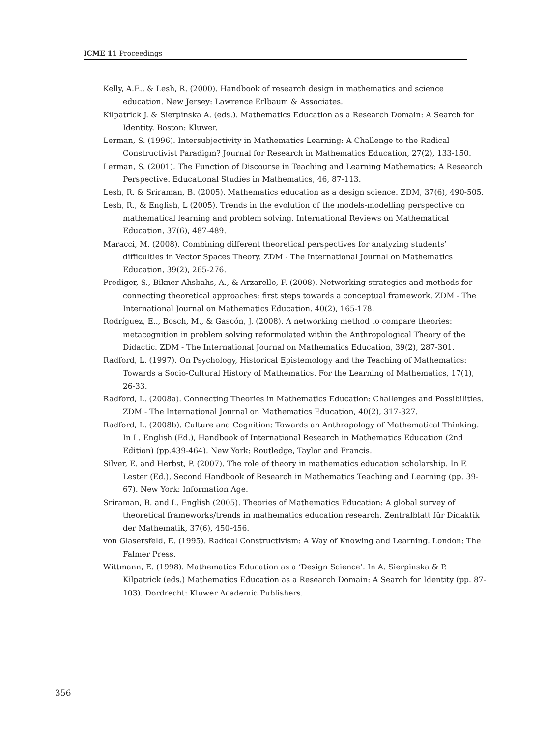ICME 11 Proceedings
Kelly, A.E., & Lesh, R. (2000). Handbook of research design in mathematics and science education. New Jersey: Lawrence Erlbaum & Associates.
Kilpatrick J. & Sierpinska A. (eds.). Mathematics Education as a Research Domain: A Search for Identity. Boston: Kluwer.
Lerman, S. (1996). Intersubjectivity in Mathematics Learning: A Challenge to the Radical Constructivist Paradigm? Journal for Research in Mathematics Education, 27(2), 133-150.
Lerman, S. (2001). The Function of Discourse in Teaching and Learning Mathematics: A Research Perspective. Educational Studies in Mathematics, 46, 87-113.
Lesh, R. & Sriraman, B. (2005). Mathematics education as a design science. ZDM, 37(6), 490-505.
Lesh, R., & English, L (2005). Trends in the evolution of the models-modelling perspective on mathematical learning and problem solving. International Reviews on Mathematical Education, 37(6), 487-489.
Maracci, M. (2008). Combining different theoretical perspectives for analyzing students’ difficulties in Vector Spaces Theory. ZDM - The International Journal on Mathematics Education, 39(2), 265-276.
Prediger, S., Bikner-Ahsbahs, A., & Arzarello, F. (2008). Networking strategies and methods for connecting theoretical approaches: first steps towards a conceptual framework. ZDM - The International Journal on Mathematics Education. 40(2), 165-178.
Rodríguez, E.., Bosch, M., & Gascón, J. (2008). A networking method to compare theories: metacognition in problem solving reformulated within the Anthropological Theory of the Didactic. ZDM - The International Journal on Mathematics Education, 39(2), 287-301.
Radford, L. (1997). On Psychology, Historical Epistemology and the Teaching of Mathematics: Towards a Socio-Cultural History of Mathematics. For the Learning of Mathematics, 17(1), 26-33.
Radford, L. (2008a). Connecting Theories in Mathematics Education: Challenges and Possibilities. ZDM - The International Journal on Mathematics Education, 40(2), 317-327.
Radford, L. (2008b). Culture and Cognition: Towards an Anthropology of Mathematical Thinking. In L. English (Ed.), Handbook of International Research in Mathematics Education (2nd Edition) (pp.439-464). New York: Routledge, Taylor and Francis.
Silver, E. and Herbst, P. (2007). The role of theory in mathematics education scholarship. In F. Lester (Ed.), Second Handbook of Research in Mathematics Teaching and Learning (pp. 39-67). New York: Information Age.
Sriraman, B. and L. English (2005). Theories of Mathematics Education: A global survey of theoretical frameworks/trends in mathematics education research. Zentralblatt für Didaktik der Mathematik, 37(6), 450-456.
von Glasersfeld, E. (1995). Radical Constructivism: A Way of Knowing and Learning. London: The Falmer Press.
Wittmann, E. (1998). Mathematics Education as a ’Design Science’. In A. Sierpinska & P. Kilpatrick (eds.) Mathematics Education as a Research Domain: A Search for Identity (pp. 87-103). Dordrecht: Kluwer Academic Publishers.
356